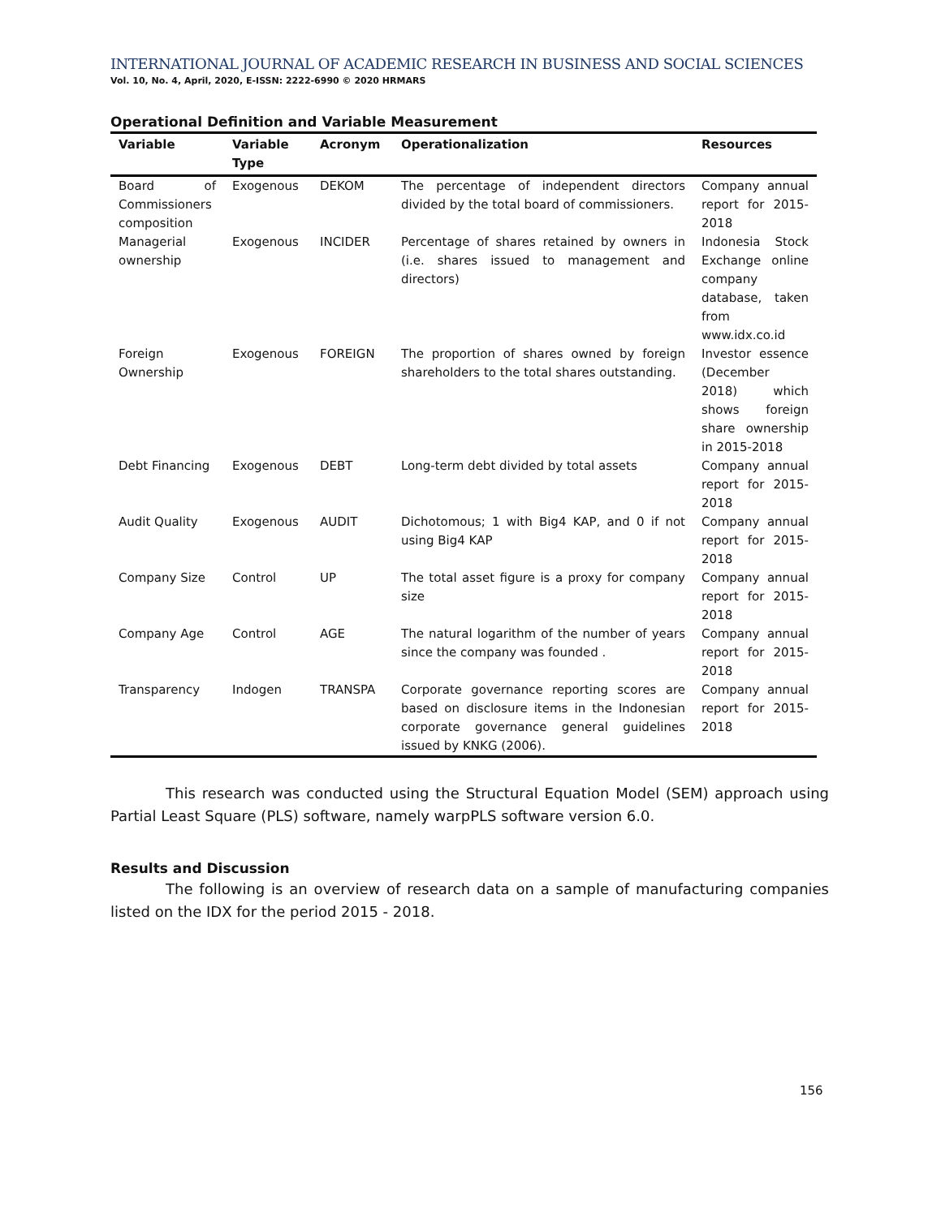INTERNATIONAL JOURNAL OF ACADEMIC RESEARCH IN BUSINESS AND SOCIAL SCIENCES
Vol. 10, No. 4, April, 2020, E-ISSN: 2222-6990 © 2020 HRMARS
Operational Definition and Variable Measurement
| Variable | Variable Type | Acronym | Operationalization | Resources |
| --- | --- | --- | --- | --- |
| Board of Commissioners composition | Exogenous | DEKOM | The percentage of independent directors divided by the total board of commissioners. | Company annual report for 2015-2018 |
| Managerial ownership | Exogenous | INCIDER | Percentage of shares retained by owners in (i.e. shares issued to management and directors) | Indonesia Stock Exchange online company database, taken from www.idx.co.id |
| Foreign Ownership | Exogenous | FOREIGN | The proportion of shares owned by foreign shareholders to the total shares outstanding. | Investor essence (December 2018) which shows foreign share ownership in 2015-2018 |
| Debt Financing | Exogenous | DEBT | Long-term debt divided by total assets | Company annual report for 2015-2018 |
| Audit Quality | Exogenous | AUDIT | Dichotomous; 1 with Big4 KAP, and 0 if not using Big4 KAP | Company annual report for 2015-2018 |
| Company Size | Control | UP | The total asset figure is a proxy for company size | Company annual report for 2015-2018 |
| Company Age | Control | AGE | The natural logarithm of the number of years since the company was founded . | Company annual report for 2015-2018 |
| Transparency | Indogen | TRANSPA | Corporate governance reporting scores are based on disclosure items in the Indonesian corporate governance general guidelines issued by KNKG (2006). | Company annual report for 2015-2018 |
This research was conducted using the Structural Equation Model (SEM) approach using Partial Least Square (PLS) software, namely warpPLS software version 6.0.
Results and Discussion
The following is an overview of research data on a sample of manufacturing companies listed on the IDX for the period 2015 - 2018.
156